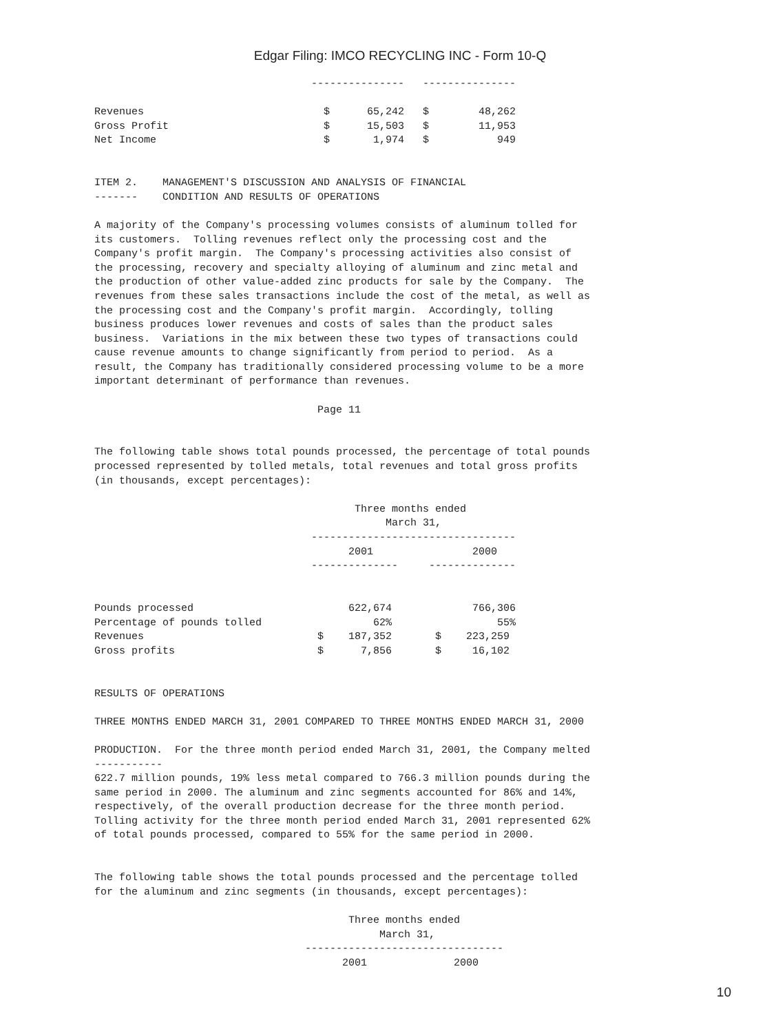Edgar Filing: IMCO RECYCLING INC - Form 10-Q
                                   ---------------   ---------------

Revenues                             $      65,242   $        48,262
Gross Profit                         $      15,503   $        11,953
Net Income                           $       1,974   $           949


ITEM 2.    MANAGEMENT'S DISCUSSION AND ANALYSIS OF FINANCIAL
-------    CONDITION AND RESULTS OF OPERATIONS

A majority of the Company's processing volumes consists of aluminum tolled for
its customers.  Tolling revenues reflect only the processing cost and the
Company's profit margin.  The Company's processing activities also consist of
the processing, recovery and specialty alloying of aluminum and zinc metal and
the production of other value-added zinc products for sale by the Company.  The
revenues from these sales transactions include the cost of the metal, as well as
the processing cost and the Company's profit margin.  Accordingly, tolling
business produces lower revenues and costs of sales than the product sales
business.  Variations in the mix between these two types of transactions could
cause revenue amounts to change significantly from period to period.  As a
result, the Company has traditionally considered processing volume to be a more
important determinant of performance than revenues.

                                    Page 11


The following table shows total pounds processed, the percentage of total pounds
processed represented by tolled metals, total revenues and total gross profits
(in thousands, except percentages):

                                          Three months ended
                                               March 31,
                                   ---------------------------------
                                         2001                2000
                                   --------------     --------------


Pounds processed                         622,674             766,306
Percentage of pounds tolled                  62%                 55%
Revenues                            $    187,352       $    223,259
Gross profits                       $      7,856       $     16,102


RESULTS OF OPERATIONS

THREE MONTHS ENDED MARCH 31, 2001 COMPARED TO THREE MONTHS ENDED MARCH 31, 2000

PRODUCTION.  For the three month period ended March 31, 2001, the Company melted
-----------
622.7 million pounds, 19% less metal compared to 766.3 million pounds during the
same period in 2000. The aluminum and zinc segments accounted for 86% and 14%,
respectively, of the overall production decrease for the three month period.
Tolling activity for the three month period ended March 31, 2001 represented 62%
of total pounds processed, compared to 55% for the same period in 2000.


The following table shows the total pounds processed and the percentage tolled
for the aluminum and zinc segments (in thousands, except percentages):

                                         Three months ended
                                              March 31,
                                  --------------------------------
                                        2001              2000
10